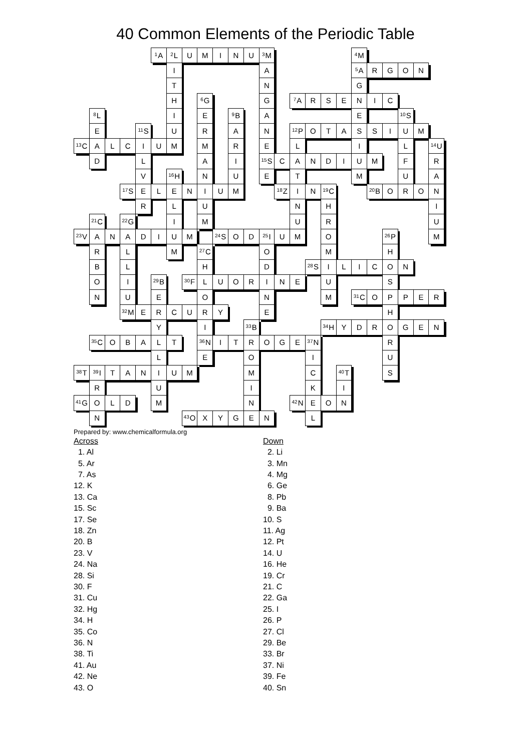40 Common Elements of the Periodic Table
| | | | | | <sup>1</sup> A | <sup>2</sup> L | U | M | I | N | U | <sup>3</sup> M | | | | | | <sup>4</sup> M | | | | | |
| | | | | | | I | | | | | | A | | | | | | <sup>5</sup> A | R | G | O | N | |
| | | | | | | T | | | | | | N | | | | | | G | | | | | |
| | | | | | | H | | <sup>6</sup> G | | | | G | | <sup>7</sup> A | R | S | E | N | I | C | | | |
| | <sup>8</sup> L | | | | | I | | E | | <sup>9</sup>B | | A | | | | | | E | | | <sup>10</sup> S | | |
| | E | | | <sup>11</sup> S | | U | | R | | A | | N | | <sup>12</sup> P | O | T | A | S | S | I | U | M | |
| <sup>13</sup>C | A | L | C | I | U | M | | M | | R | | E | | L | | | | I | | | L | | <sup>14</sup> U |
| | D | | | L | | | | A | | I | | <sup>15</sup> S | C | A | N | D | I | U | M | | F | | R |
| | | | | V | | <sup>16</sup>H | | N | | U | | E | | T | | | | M | | | U | | A |
| | | | <sup>17</sup>S | E | L | E | N | I | U | M | | | <sup>18</sup> Z | I | N | <sup>19</sup>C | | | <sup>20</sup>B | O | R | O | N |
| | | | | R | | L | | U | | | | | | N | | H | | | | | | | I |
| | <sup>21</sup>C | | <sup>22</sup> G | | | I | | M | | | | | | U | | R | | | | | | | U |
| <sup>23</sup>V | A | N | A | D | I | U | M | | <sup>24</sup>S | O | D | <sup>25</sup> I | U | M | | O | | | | <sup>26</sup>P | | | M |
| | R | | L | | | M | | <sup>27</sup>C | | | | O | | | | M | | | | H | | | |
| | B | | L | | | | | H | | | | D | | | <sup>28</sup>S | I | L | I | C | O | N | | |
| | O | | I | | <sup>29</sup>B | | <sup>30</sup>F | L | U | O | R | I | N | E | | U | | | | S | | | |
| | N | | U | | E | | | O | | | | N | | | | M | | <sup>31</sup>C | O | P | P | E | R |
| | | | <sup>32</sup> M | E | R | C | U | R | Y | | | E | | | | | | | | H | | | |
| | | | | | Y | | | I | | | <sup>33</sup>B | | | | | <sup>34</sup>H | Y | D | R | O | G | E | N |
| | <sup>35</sup>C | O | B | A | L | T | | <sup>36</sup>N | I | T | R | O | G | E | <sup>37</sup>N | | | | | R | | | |
| | | | | | L | | | E | | | O | | | | I | | | | | U | | | |
| <sup>38</sup> T | <sup>39</sup> I | T | A | N | I | U | M | | | | M | | | | C | | <sup>40</sup> T | | | S | | | |
| | R | | | | U | | | | | | I | | | | K | | I | | | | | | |
| <sup>41</sup> G | O | L | D | | M | | | | | | N | | | <sup>42</sup>N | E | O | N | | | | | | |
| | N | | | | | | <sup>43</sup>O | X | Y | G | E | N | | | L | | | | | | | | |
Prepared by: www.chemicalformula.org
Across
1. Al
5. Ar
7. As
12. K
13. Ca
15. Sc
17. Se
18. Zn
20. B
23. V
24. Na
28. Si
30. F
31. Cu
32. Hg
34. H
35. Co
36. N
38. Ti
41. Au
42. Ne
43. O
Down
2. Li
3. Mn
4. Mg
6. Ge
8. Pb
9. Ba
10. S
11. Ag
12. Pt
14. U
16. He
19. Cr
21. C
22. Ga
25. I
26. P
27. Cl
29. Be
33. Br
37. Ni
39. Fe
40. Sn